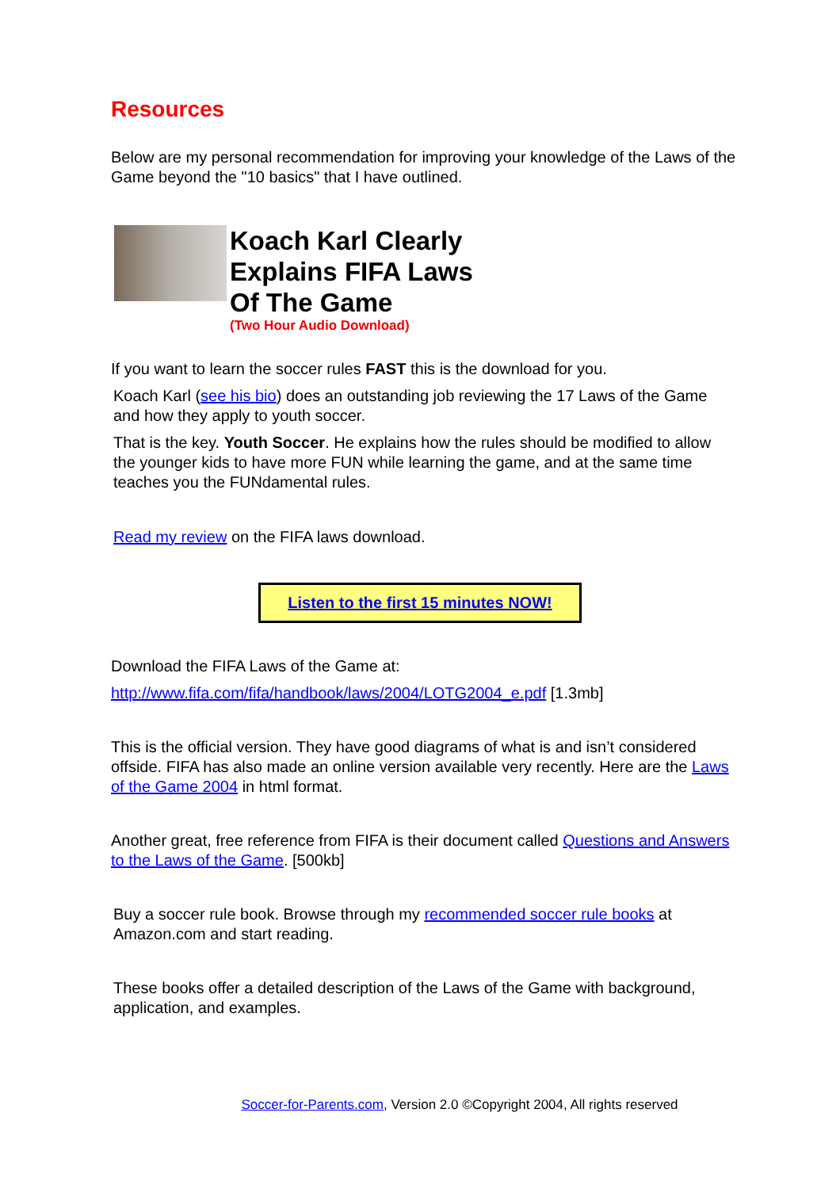Resources
Below are my personal recommendation for improving your knowledge of the Laws of the Game beyond the "10 basics" that I have outlined.
Koach Karl Clearly
Explains FIFA Laws
Of The Game
(Two Hour Audio Download)
If you want to learn the soccer rules FAST this is the download for you.
Koach Karl (see his bio) does an outstanding job reviewing the 17 Laws of the Game and how they apply to youth soccer.
That is the key. Youth Soccer. He explains how the rules should be modified to allow the younger kids to have more FUN while learning the game, and at the same time teaches you the FUNdamental rules.
Read my review on the FIFA laws download.
Listen to the first 15 minutes NOW!
Download the FIFA Laws of the Game at:
http://www.fifa.com/fifa/handbook/laws/2004/LOTG2004_e.pdf [1.3mb]
This is the official version. They have good diagrams of what is and isn’t considered offside. FIFA has also made an online version available very recently. Here are the Laws of the Game 2004 in html format.
Another great, free reference from FIFA is their document called Questions and Answers to the Laws of the Game. [500kb]
Buy a soccer rule book. Browse through my recommended soccer rule books at Amazon.com and start reading.
These books offer a detailed description of the Laws of the Game with background, application, and examples.
Soccer-for-Parents.com, Version 2.0 ©Copyright 2004, All rights reserved